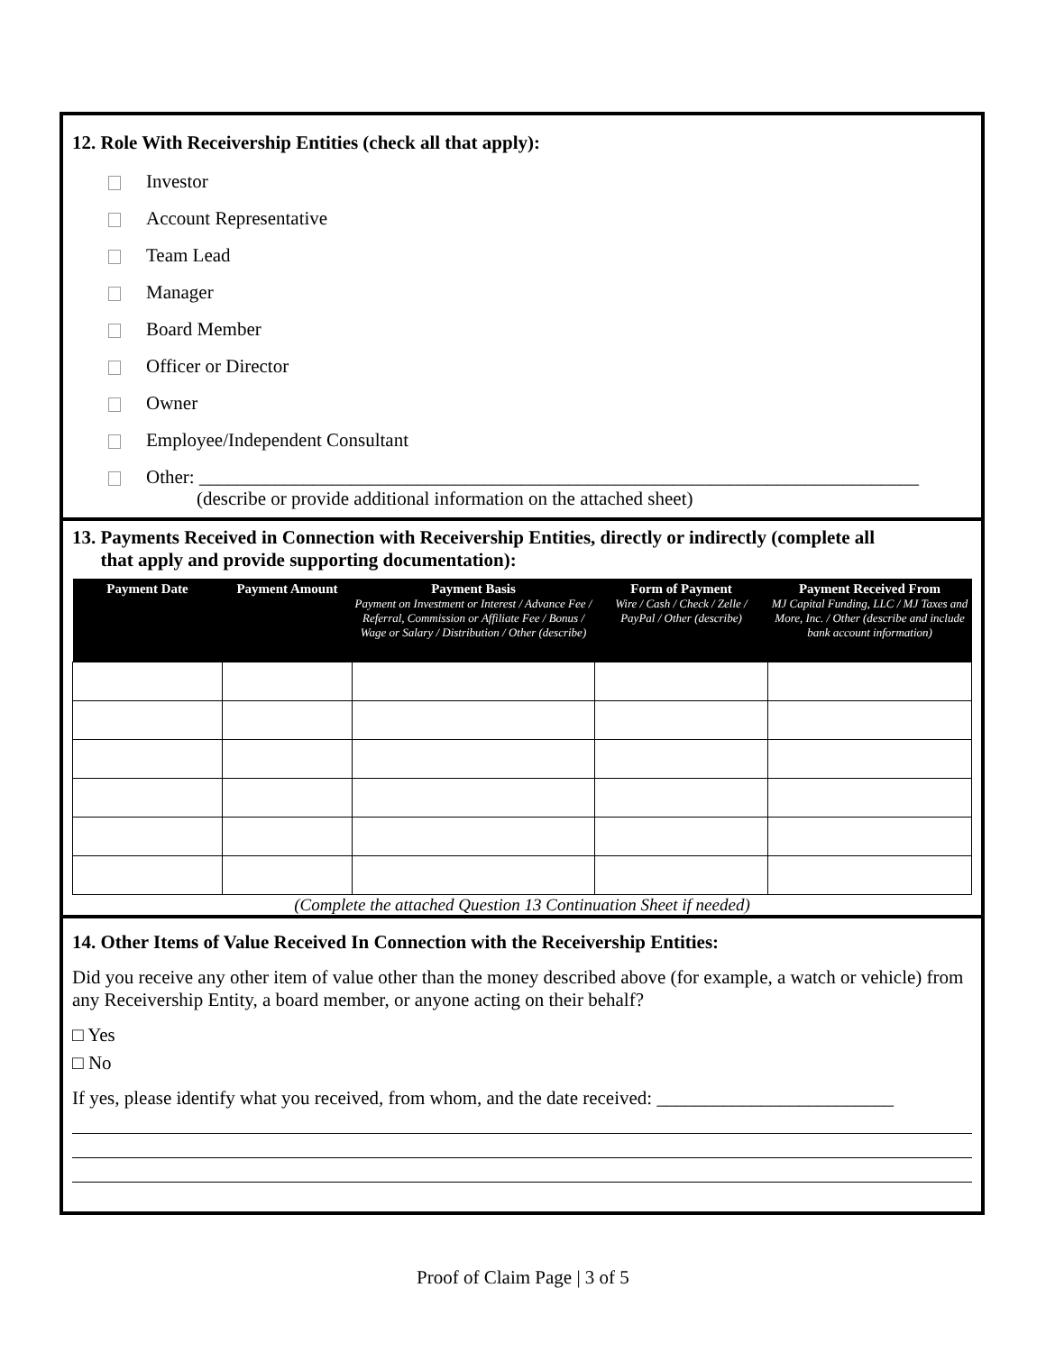12. Role With Receivership Entities (check all that apply):
Investor
Account Representative
Team Lead
Manager
Board Member
Officer or Director
Owner
Employee/Independent Consultant
Other: ____________________________________________________________________________
(describe or provide additional information on the attached sheet)
13. Payments Received in Connection with Receivership Entities, directly or indirectly (complete all
that apply and provide supporting documentation):
| Payment Date | Payment Amount | Payment Basis Payment on Investment or Interest / Advance Fee / Referral, Commission or Affiliate Fee / Bonus / Wage or Salary / Distribution / Other (describe) | Form of Payment Wire / Cash / Check / Zelle / PayPal / Other (describe) | Payment Received From MJ Capital Funding, LLC / MJ Taxes and More, Inc. / Other (describe and include bank account information) |
| --- | --- | --- | --- | --- |
(Complete the attached Question 13 Continuation Sheet if needed)
14. Other Items of Value Received In Connection with the Receivership Entities:
Did you receive any other item of value other than the money described above (for example, a watch or vehicle) from any Receivership Entity, a board member, or anyone acting on their behalf?
□ Yes
□ No
If yes, please identify what you received, from whom, and the date received: _________________________
Proof of Claim Page | 3 of 5